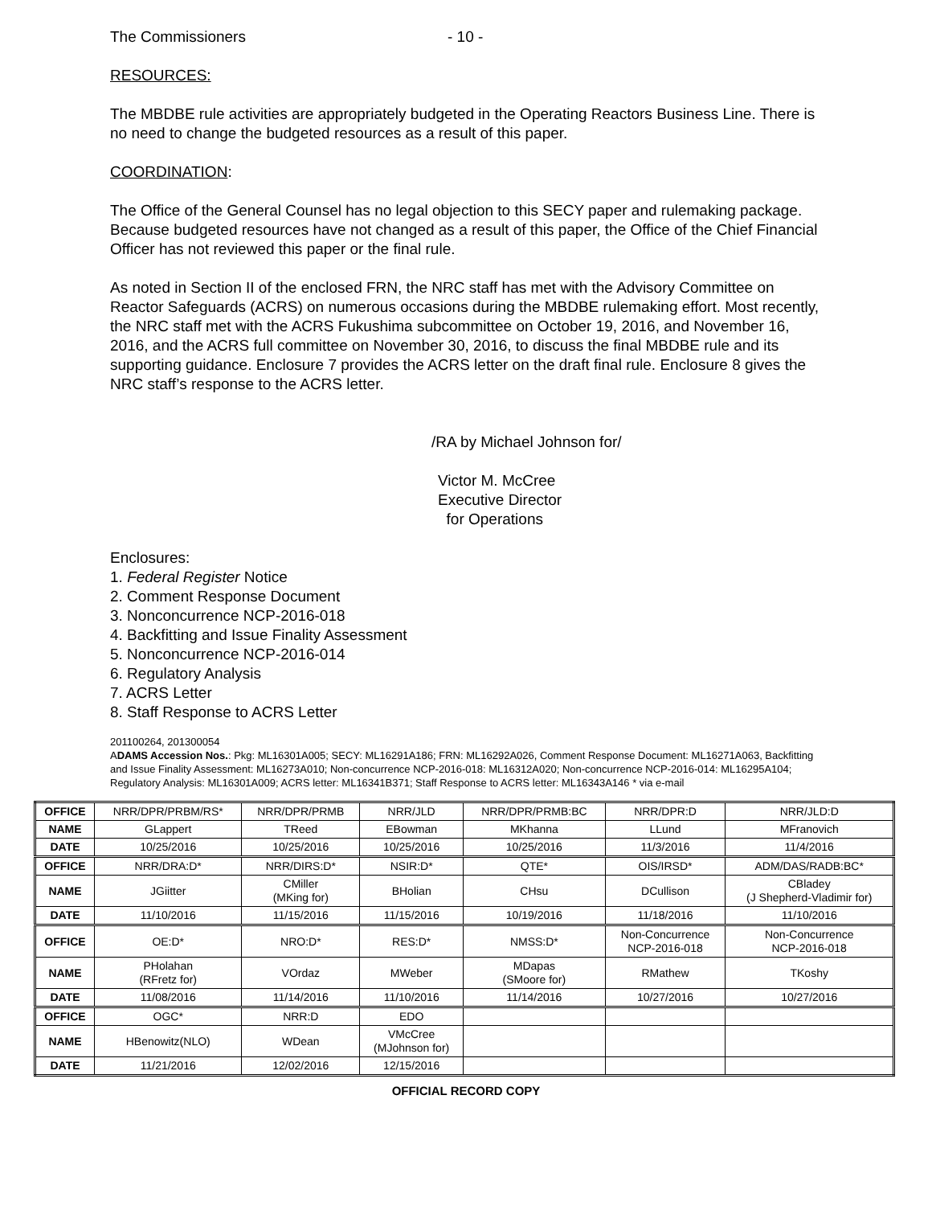The Commissioners - 10 -
RESOURCES:
The MBDBE rule activities are appropriately budgeted in the Operating Reactors Business Line. There is no need to change the budgeted resources as a result of this paper.
COORDINATION:
The Office of the General Counsel has no legal objection to this SECY paper and rulemaking package. Because budgeted resources have not changed as a result of this paper, the Office of the Chief Financial Officer has not reviewed this paper or the final rule.
As noted in Section II of the enclosed FRN, the NRC staff has met with the Advisory Committee on Reactor Safeguards (ACRS) on numerous occasions during the MBDBE rulemaking effort. Most recently, the NRC staff met with the ACRS Fukushima subcommittee on October 19, 2016, and November 16, 2016, and the ACRS full committee on November 30, 2016, to discuss the final MBDBE rule and its supporting guidance. Enclosure 7 provides the ACRS letter on the draft final rule. Enclosure 8 gives the NRC staff’s response to the ACRS letter.
/RA by Michael Johnson for/
Victor M. McCree
Executive Director
for Operations
Enclosures:
1. Federal Register Notice
2. Comment Response Document
3. Nonconcurrence NCP-2016-018
4. Backfitting and Issue Finality Assessment
5. Nonconcurrence NCP-2016-014
6. Regulatory Analysis
7. ACRS Letter
8. Staff Response to ACRS Letter
201100264, 201300054
ADAMS Accession Nos.: Pkg: ML16301A005; SECY: ML16291A186; FRN: ML16292A026, Comment Response Document: ML16271A063, Backfitting and Issue Finality Assessment: ML16273A010; Non-concurrence NCP-2016-018: ML16312A020; Non-concurrence NCP-2016-014: ML16295A104; Regulatory Analysis: ML16301A009; ACRS letter: ML16341B371; Staff Response to ACRS letter: ML16343A146 * via e-mail
| OFFICE | NRR/DPR/PRBM/RS* | NRR/DPR/PRMB | NRR/JLD | NRR/DPR/PRMB:BC | NRR/DPR:D | NRR/JLD:D |
| NAME | GLappert | TReed | EBowman | MKhanna | LLund | MFranovich |
| DATE | 10/25/2016 | 10/25/2016 | 10/25/2016 | 10/25/2016 | 11/3/2016 | 11/4/2016 |
| OFFICE | NRR/DRA:D* | NRR/DIRS:D* | NSIR:D* | QTE* | OIS/IRSD* | ADM/DAS/RADB:BC* |
| NAME | JGiitter | CMiller (MKing for) | BHolian | CHsu | DCullison | CBladey (J Shepherd-Vladimir for) |
| DATE | 11/10/2016 | 11/15/2016 | 11/15/2016 | 10/19/2016 | 11/18/2016 | 11/10/2016 |
| OFFICE | OE:D* | NRO:D* | RES:D* | NMSS:D* | Non-Concurrence NCP-2016-018 | Non-Concurrence NCP-2016-018 |
| NAME | PHolahan (RFretz for) | VOrdaz | MWeber | MDapas (SMoore for) | RMathew | TKoshy |
| DATE | 11/08/2016 | 11/14/2016 | 11/10/2016 | 11/14/2016 | 10/27/2016 | 10/27/2016 |
| OFFICE | OGC* | NRR:D | EDO | | | |
| NAME | HBenowitz(NLO) | WDean | VMcCree (MJohnson for) | | | |
| DATE | 11/21/2016 | 12/02/2016 | 12/15/2016 | | | |
OFFICIAL RECORD COPY